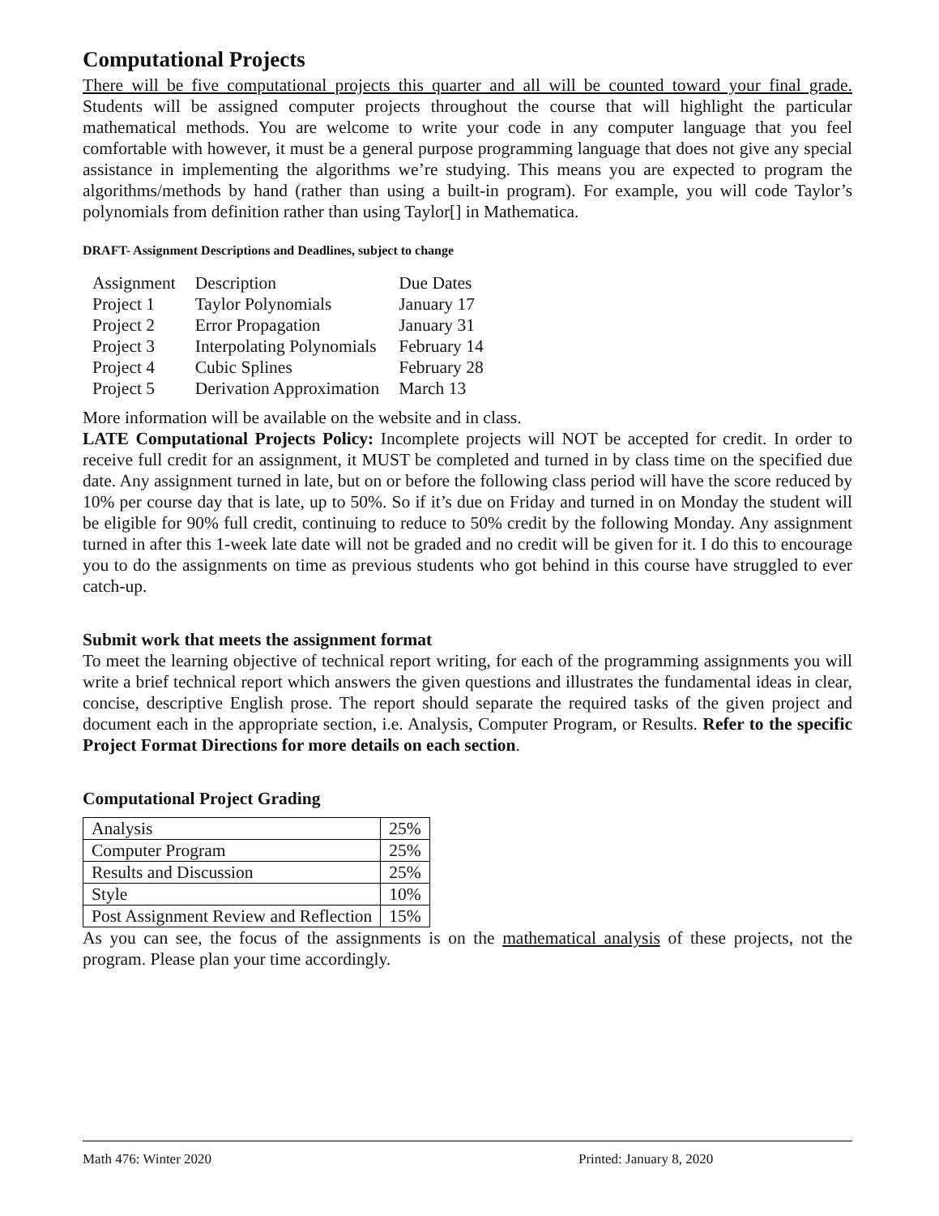Computational Projects
There will be five computational projects this quarter and all will be counted toward your final grade. Students will be assigned computer projects throughout the course that will highlight the particular mathematical methods. You are welcome to write your code in any computer language that you feel comfortable with however, it must be a general purpose programming language that does not give any special assistance in implementing the algorithms we’re studying. This means you are expected to program the algorithms/methods by hand (rather than using a built-in program). For example, you will code Taylor’s polynomials from definition rather than using Taylor[] in Mathematica.
DRAFT- Assignment Descriptions and Deadlines, subject to change
| Assignment | Description | Due Dates |
| --- | --- | --- |
| Project 1 | Taylor Polynomials | January 17 |
| Project 2 | Error Propagation | January 31 |
| Project 3 | Interpolating Polynomials | February 14 |
| Project 4 | Cubic Splines | February 28 |
| Project 5 | Derivation Approximation | March 13 |
More information will be available on the website and in class.
LATE Computational Projects Policy: Incomplete projects will NOT be accepted for credit. In order to receive full credit for an assignment, it MUST be completed and turned in by class time on the specified due date. Any assignment turned in late, but on or before the following class period will have the score reduced by 10% per course day that is late, up to 50%. So if it’s due on Friday and turned in on Monday the student will be eligible for 90% full credit, continuing to reduce to 50% credit by the following Monday. Any assignment turned in after this 1-week late date will not be graded and no credit will be given for it. I do this to encourage you to do the assignments on time as previous students who got behind in this course have struggled to ever catch-up.
Submit work that meets the assignment format
To meet the learning objective of technical report writing, for each of the programming assignments you will write a brief technical report which answers the given questions and illustrates the fundamental ideas in clear, concise, descriptive English prose. The report should separate the required tasks of the given project and document each in the appropriate section, i.e. Analysis, Computer Program, or Results. Refer to the specific Project Format Directions for more details on each section.
Computational Project Grading
| Analysis | 25% |
| Computer Program | 25% |
| Results and Discussion | 25% |
| Style | 10% |
| Post Assignment Review and Reflection | 15% |
As you can see, the focus of the assignments is on the mathematical analysis of these projects, not the program. Please plan your time accordingly.
Math 476: Winter 2020 Printed: January 8, 2020